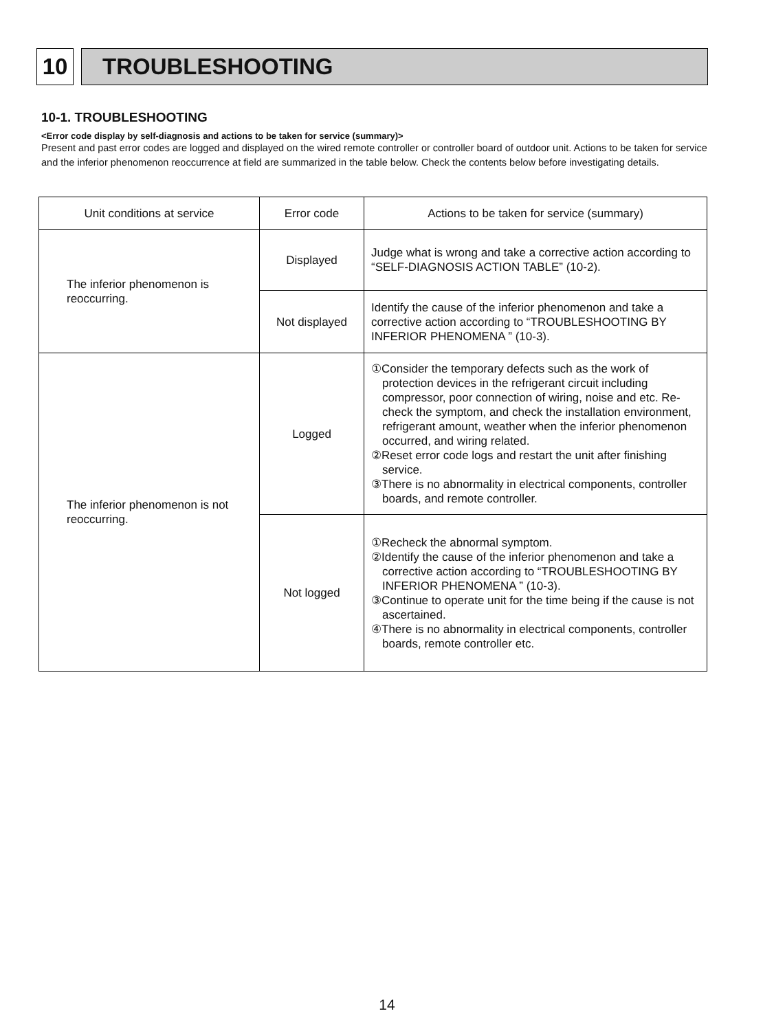10 TROUBLESHOOTING
10-1. TROUBLESHOOTING
<Error code display by self-diagnosis and actions to be taken for service (summary)>
Present and past error codes are logged and displayed on the wired remote controller or controller board of outdoor unit. Actions to be taken for service and the inferior phenomenon reoccurrence at field are summarized in the table below. Check the contents below before investigating details.
| Unit conditions at service | Error code | Actions to be taken for service (summary) |
| --- | --- | --- |
| The inferior phenomenon is reoccurring. | Displayed | Judge what is wrong and take a corrective action according to “SELF-DIAGNOSIS ACTION TABLE” (10-2). |
| | Not displayed | Identify the cause of the inferior phenomenon and take a corrective action according to “TROUBLESHOOTING BY INFERIOR PHENOMENA ” (10-3). |
| The inferior phenomenon is not reoccurring. | Logged | ①Consider the temporary defects such as the work of protection devices in the refrigerant circuit including compressor, poor connection of wiring, noise and etc. Re-check the symptom, and check the installation environment, refrigerant amount, weather when the inferior phenomenon occurred, and wiring related. ②Reset error code logs and restart the unit after finishing service. ③There is no abnormality in electrical components, controller boards, and remote controller. |
| | Not logged | ①Recheck the abnormal symptom. ②Identify the cause of the inferior phenomenon and take a corrective action according to “TROUBLESHOOTING BY INFERIOR PHENOMENA ” (10-3). ③Continue to operate unit for the time being if the cause is not ascertained. ④There is no abnormality in electrical components, controller boards, remote controller etc. |
14